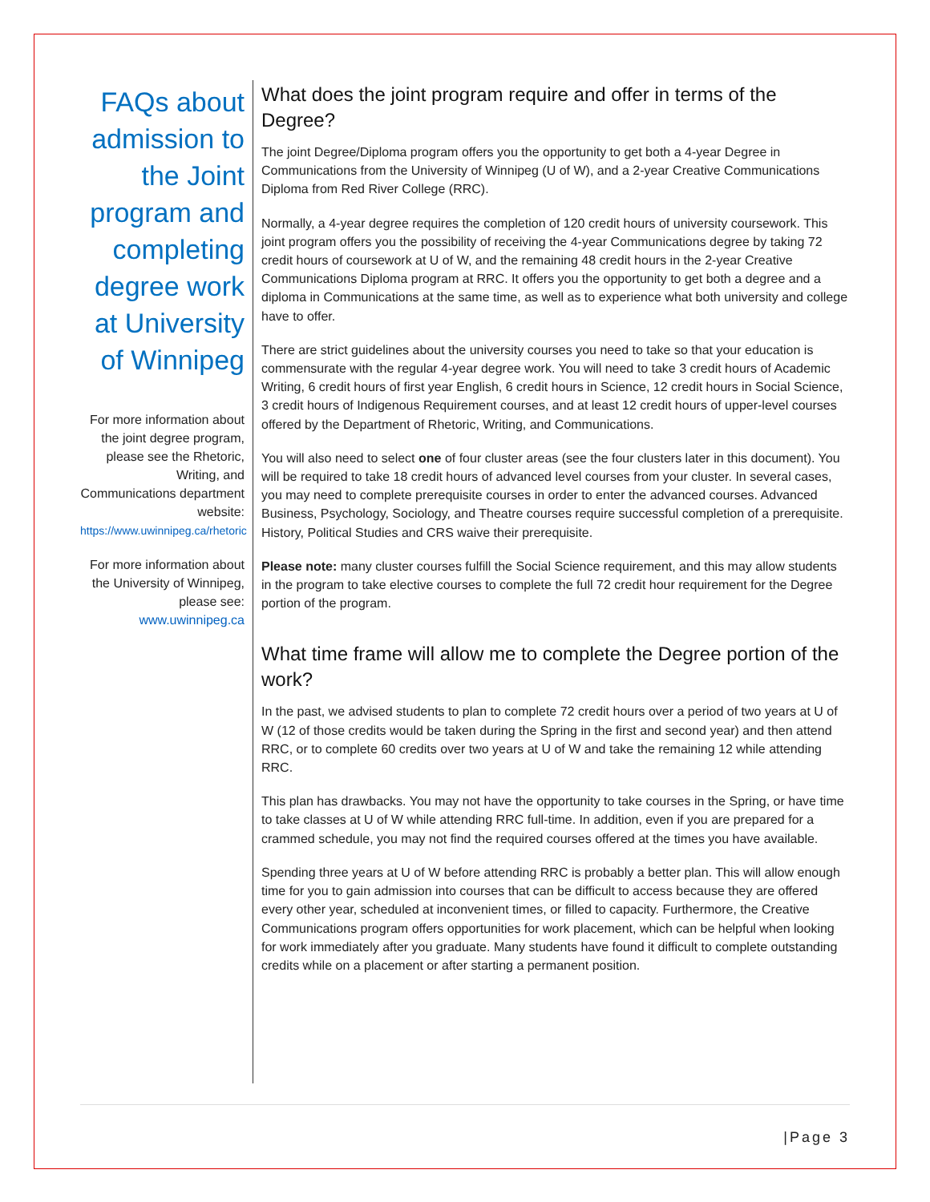FAQs about admission to the Joint program and completing degree work at University of Winnipeg
For more information about the joint degree program, please see the Rhetoric, Writing, and Communications department website: https://www.uwinnipeg.ca/rhetoric
For more information about the University of Winnipeg, please see: www.uwinnipeg.ca
What does the joint program require and offer in terms of the Degree?
The joint Degree/Diploma program offers you the opportunity to get both a 4-year Degree in Communications from the University of Winnipeg (U of W), and a 2-year Creative Communications Diploma from Red River College (RRC).
Normally, a 4-year degree requires the completion of 120 credit hours of university coursework. This joint program offers you the possibility of receiving the 4-year Communications degree by taking 72 credit hours of coursework at U of W, and the remaining 48 credit hours in the 2-year Creative Communications Diploma program at RRC. It offers you the opportunity to get both a degree and a diploma in Communications at the same time, as well as to experience what both university and college have to offer.
There are strict guidelines about the university courses you need to take so that your education is commensurate with the regular 4-year degree work. You will need to take 3 credit hours of Academic Writing, 6 credit hours of first year English, 6 credit hours in Science, 12 credit hours in Social Science, 3 credit hours of Indigenous Requirement courses, and at least 12 credit hours of upper-level courses offered by the Department of Rhetoric, Writing, and Communications.
You will also need to select one of four cluster areas (see the four clusters later in this document). You will be required to take 18 credit hours of advanced level courses from your cluster. In several cases, you may need to complete prerequisite courses in order to enter the advanced courses. Advanced Business, Psychology, Sociology, and Theatre courses require successful completion of a prerequisite. History, Political Studies and CRS waive their prerequisite.
Please note: many cluster courses fulfill the Social Science requirement, and this may allow students in the program to take elective courses to complete the full 72 credit hour requirement for the Degree portion of the program.
What time frame will allow me to complete the Degree portion of the work?
In the past, we advised students to plan to complete 72 credit hours over a period of two years at U of W (12 of those credits would be taken during the Spring in the first and second year) and then attend RRC, or to complete 60 credits over two years at U of W and take the remaining 12 while attending RRC.
This plan has drawbacks. You may not have the opportunity to take courses in the Spring, or have time to take classes at U of W while attending RRC full-time. In addition, even if you are prepared for a crammed schedule, you may not find the required courses offered at the times you have available.
Spending three years at U of W before attending RRC is probably a better plan. This will allow enough time for you to gain admission into courses that can be difficult to access because they are offered every other year, scheduled at inconvenient times, or filled to capacity. Furthermore, the Creative Communications program offers opportunities for work placement, which can be helpful when looking for work immediately after you graduate. Many students have found it difficult to complete outstanding credits while on a placement or after starting a permanent position.
|Page 3